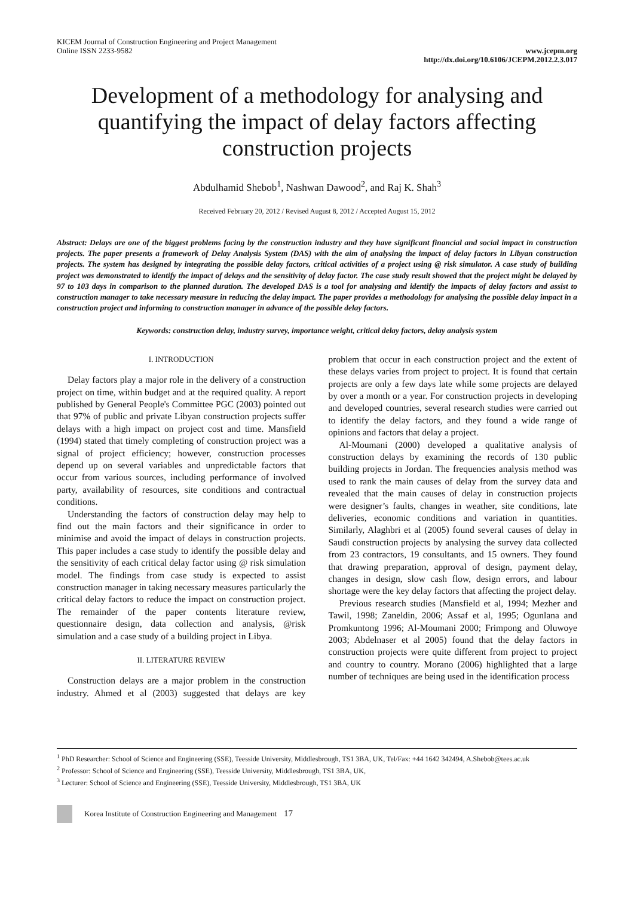KICEM Journal of Construction Engineering and Project Management
Online ISSN 2233-9582
www.jcepm.org
http://dx.doi.org/10.6106/JCEPM.2012.2.3.017
Development of a methodology for analysing and quantifying the impact of delay factors affecting construction projects
Abdulhamid Shebob<sup>1</sup>, Nashwan Dawood<sup>2</sup>, and Raj K. Shah<sup>3</sup>
Received February 20, 2012 / Revised August 8, 2012 / Accepted August 15, 2012
Abstract: Delays are one of the biggest problems facing by the construction industry and they have significant financial and social impact in construction projects. The paper presents a framework of Delay Analysis System (DAS) with the aim of analysing the impact of delay factors in Libyan construction projects. The system has designed by integrating the possible delay factors, critical activities of a project using @ risk simulator. A case study of building project was demonstrated to identify the impact of delays and the sensitivity of delay factor. The case study result showed that the project might be delayed by 97 to 103 days in comparison to the planned duration. The developed DAS is a tool for analysing and identify the impacts of delay factors and assist to construction manager to take necessary measure in reducing the delay impact. The paper provides a methodology for analysing the possible delay impact in a construction project and informing to construction manager in advance of the possible delay factors.
Keywords: construction delay, industry survey, importance weight, critical delay factors, delay analysis system
I. INTRODUCTION
Delay factors play a major role in the delivery of a construction project on time, within budget and at the required quality. A report published by General People's Committee PGC (2003) pointed out that 97% of public and private Libyan construction projects suffer delays with a high impact on project cost and time. Mansfield (1994) stated that timely completing of construction project was a signal of project efficiency; however, construction processes depend up on several variables and unpredictable factors that occur from various sources, including performance of involved party, availability of resources, site conditions and contractual conditions.
Understanding the factors of construction delay may help to find out the main factors and their significance in order to minimise and avoid the impact of delays in construction projects. This paper includes a case study to identify the possible delay and the sensitivity of each critical delay factor using @ risk simulation model. The findings from case study is expected to assist construction manager in taking necessary measures particularly the critical delay factors to reduce the impact on construction project. The remainder of the paper contents literature review, questionnaire design, data collection and analysis, @risk simulation and a case study of a building project in Libya.
II. LITERATURE REVIEW
Construction delays are a major problem in the construction industry. Ahmed et al (2003) suggested that delays are key problem that occur in each construction project and the extent of these delays varies from project to project. It is found that certain projects are only a few days late while some projects are delayed by over a month or a year. For construction projects in developing and developed countries, several research studies were carried out to identify the delay factors, and they found a wide range of opinions and factors that delay a project.
Al-Moumani (2000) developed a qualitative analysis of construction delays by examining the records of 130 public building projects in Jordan. The frequencies analysis method was used to rank the main causes of delay from the survey data and revealed that the main causes of delay in construction projects were designer’s faults, changes in weather, site conditions, late deliveries, economic conditions and variation in quantities. Similarly, Alaghbri et al (2005) found several causes of delay in Saudi construction projects by analysing the survey data collected from 23 contractors, 19 consultants, and 15 owners. They found that drawing preparation, approval of design, payment delay, changes in design, slow cash flow, design errors, and labour shortage were the key delay factors that affecting the project delay.
Previous research studies (Mansfield et al, 1994; Mezher and Tawil, 1998; Zaneldin, 2006; Assaf et al, 1995; Ogunlana and Promkuntong 1996; Al-Moumani 2000; Frimpong and Oluwoye 2003; Abdelnaser et al 2005) found that the delay factors in construction projects were quite different from project to project and country to country. Morano (2006) highlighted that a large number of techniques are being used in the identification process
<sup>1</sup> PhD Researcher: School of Science and Engineering (SSE), Teesside University, Middlesbrough, TS1 3BA, UK, Tel/Fax: +44 1642 342494, A.Shebob@tees.ac.uk
<sup>2</sup> Professor: School of Science and Engineering (SSE), Teesside University, Middlesbrough, TS1 3BA, UK,
<sup>3</sup> Lecturer: School of Science and Engineering (SSE), Teesside University, Middlesbrough, TS1 3BA, UK
Korea Institute of Construction Engineering and Management
17